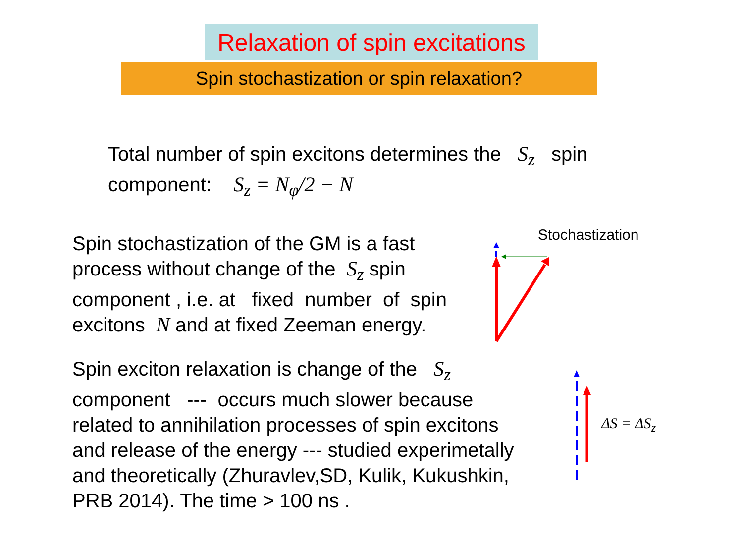Relaxation of spin excitations
Spin stochastization or spin relaxation?
Total number of spin excitons determines the S<sub>z</sub> spin
component: S<sub>z</sub> = N<sub>φ</sub>/2 − N
Spin stochastization of the GM is a fast
process without change of the S<sub>z</sub> spin
component , i.e. at fixed number of spin
excitons N and at fixed Zeeman energy.
Spin exciton relaxation is change of the S<sub>z</sub>
component --- occurs much slower because
related to annihilation processes of spin excitons
and release of the energy --- studied experimetally
and theoretically (Zhuravlev,SD, Kulik, Kukushkin,
PRB 2014). The time > 100 ns .
Stochastization
ΔS = ΔS<sub>z</sub>